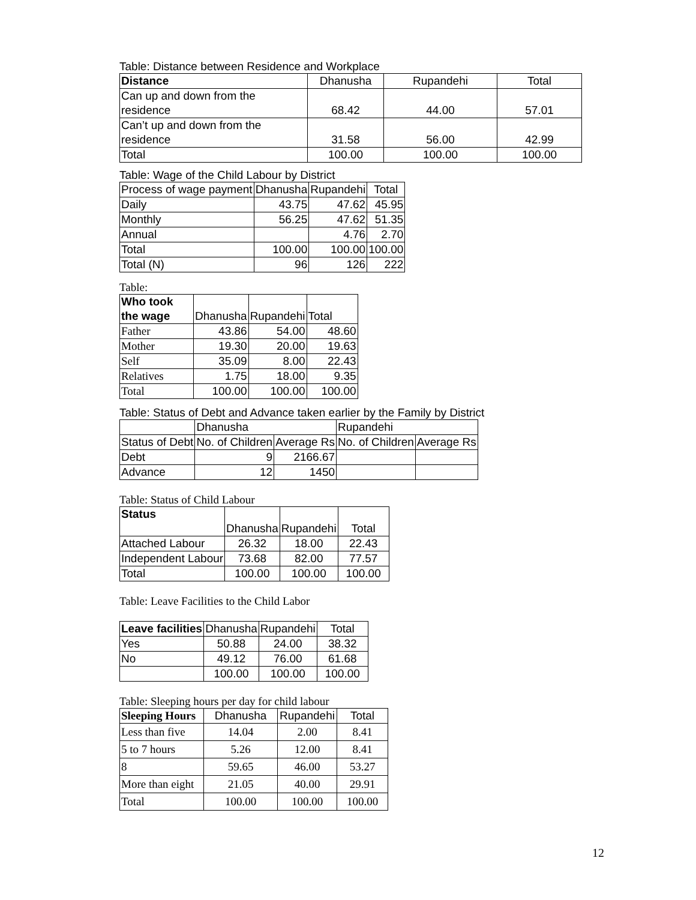Table: Distance between Residence and Workplace
| Distance | Dhanusha | Rupandehi | Total |
| --- | --- | --- | --- |
| Can up and down from the residence | 68.42 | 44.00 | 57.01 |
| Can’t up and down from the residence | 31.58 | 56.00 | 42.99 |
| Total | 100.00 | 100.00 | 100.00 |
Table: Wage of the Child Labour by District
| Process of wage payment | Dhanusha | Rupandehi | Total |
| --- | --- | --- | --- |
| Daily | 43.75 | 47.62 | 45.95 |
| Monthly | 56.25 | 47.62 | 51.35 |
| Annual | | 4.76 | 2.70 |
| Total | 100.00 | 100.00 | 100.00 |
| Total (N) | 96 | 126 | 222 |
Table:
| Who took the wage | Dhanusha | Rupandehi | Total |
| --- | --- | --- | --- |
| Father | 43.86 | 54.00 | 48.60 |
| Mother | 19.30 | 20.00 | 19.63 |
| Self | 35.09 | 8.00 | 22.43 |
| Relatives | 1.75 | 18.00 | 9.35 |
| Total | 100.00 | 100.00 | 100.00 |
Table: Status of Debt and Advance taken earlier by the Family by District
| | Dhanusha | | Rupandehi | |
| --- | --- | --- | --- | --- |
| Status of Debt | No. of Children | Average Rs | No. of Children | Average Rs |
| Debt | 9 | 2166.67 | | |
| Advance | 12 | 1450 | | |
Table: Status of Child Labour
| Status | Dhanusha | Rupandehi | Total |
| --- | --- | --- | --- |
| Attached Labour | 26.32 | 18.00 | 22.43 |
| Independent Labour | 73.68 | 82.00 | 77.57 |
| Total | 100.00 | 100.00 | 100.00 |
Table: Leave Facilities to the Child Labor
| Leave facilities | Dhanusha | Rupandehi | Total |
| --- | --- | --- | --- |
| Yes | 50.88 | 24.00 | 38.32 |
| No | 49.12 | 76.00 | 61.68 |
| | 100.00 | 100.00 | 100.00 |
Table: Sleeping hours per day for child labour
| Sleeping Hours | Dhanusha | Rupandehi | Total |
| --- | --- | --- | --- |
| Less than five | 14.04 | 2.00 | 8.41 |
| 5 to 7 hours | 5.26 | 12.00 | 8.41 |
| 8 | 59.65 | 46.00 | 53.27 |
| More than eight | 21.05 | 40.00 | 29.91 |
| Total | 100.00 | 100.00 | 100.00 |
12